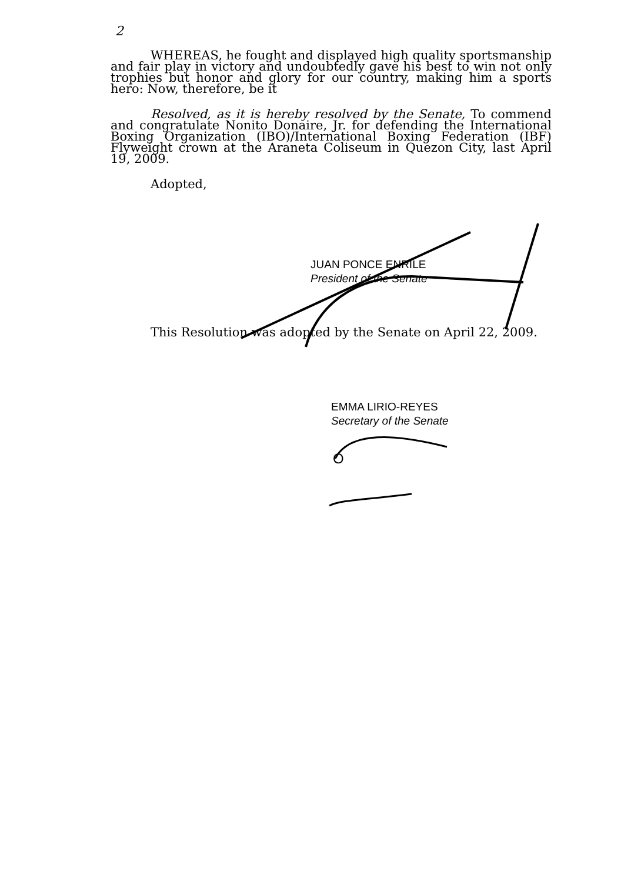2
WHEREAS, he fought and displayed high quality sportsmanship and fair play in victory and undoubtedly gave his best to win not only trophies but honor and glory for our country, making him a sports hero: Now, therefore, be it
Resolved, as it is hereby resolved by the Senate, To commend and congratulate Nonito Donaire, Jr. for defending the International Boxing Organization (IBO)/International Boxing Federation (IBF) Flyweight crown at the Araneta Coliseum in Quezon City, last April 19, 2009.
Adopted,
JUAN PONCE ENRILE
President of the Senate
This Resolution was adopted by the Senate on April 22, 2009.
EMMA LIRIO-REYES
Secretary of the Senate
O